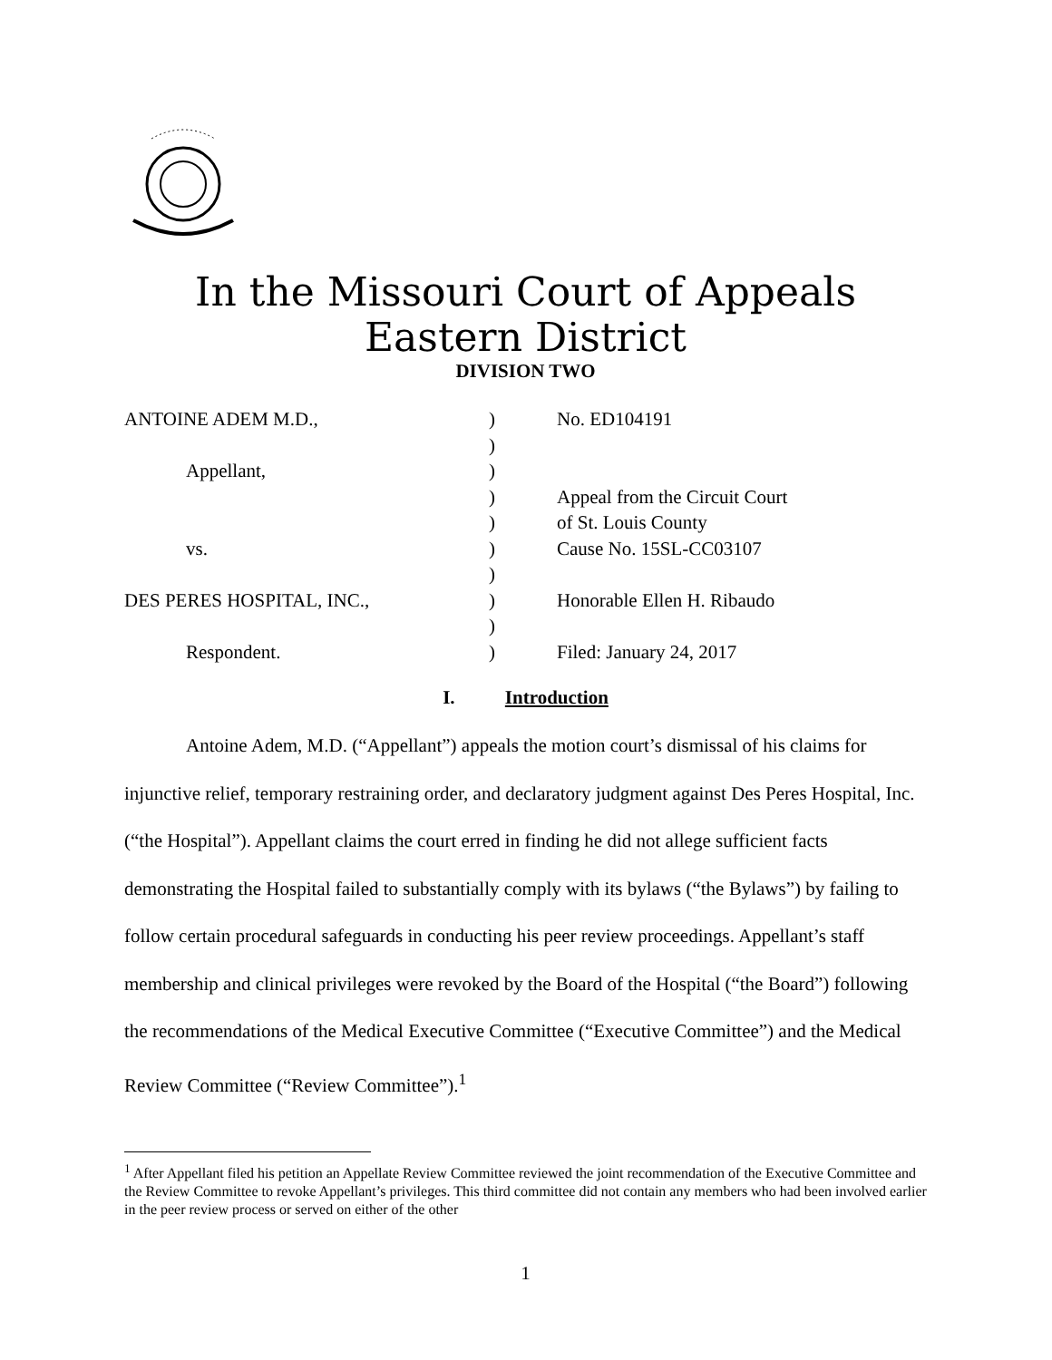In the Missouri Court of Appeals
Eastern District
DIVISION TWO
| ANTOINE ADEM M.D., | ) | No. ED104191 |
| | ) | |
| Appellant, | ) | |
| | ) | Appeal from the Circuit Court |
| | ) | of St. Louis County |
| vs. | ) | Cause No. 15SL-CC03107 |
| | ) | |
| DES PERES HOSPITAL, INC., | ) | Honorable Ellen H. Ribaudo |
| | ) | |
| Respondent. | ) | Filed: January 24, 2017 |
I. Introduction
Antoine Adem, M.D. (“Appellant”) appeals the motion court’s dismissal of his claims for injunctive relief, temporary restraining order, and declaratory judgment against Des Peres Hospital, Inc. (“the Hospital”). Appellant claims the court erred in finding he did not allege sufficient facts demonstrating the Hospital failed to substantially comply with its bylaws (“the Bylaws”) by failing to follow certain procedural safeguards in conducting his peer review proceedings. Appellant’s staff membership and clinical privileges were revoked by the Board of the Hospital (“the Board”) following the recommendations of the Medical Executive Committee (“Executive Committee”) and the Medical Review Committee (“Review Committee”).<sup>1</sup>
<sup>1</sup> After Appellant filed his petition an Appellate Review Committee reviewed the joint recommendation of the Executive Committee and the Review Committee to revoke Appellant’s privileges. This third committee did not contain any members who had been involved earlier in the peer review process or served on either of the other
1